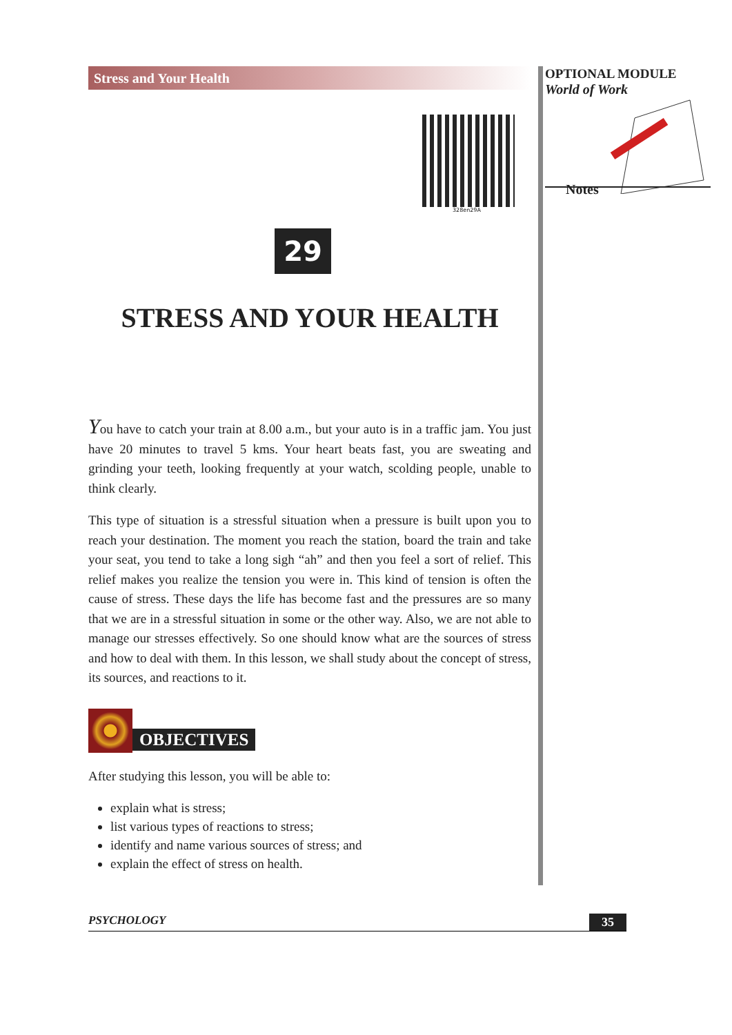Stress and Your Health
328en29A
29
STRESS AND YOUR HEALTH
You have to catch your train at 8.00 a.m., but your auto is in a traffic jam. You just have 20 minutes to travel 5 kms. Your heart beats fast, you are sweating and grinding your teeth, looking frequently at your watch, scolding people, unable to think clearly.
This type of situation is a stressful situation when a pressure is built upon you to reach your destination. The moment you reach the station, board the train and take your seat, you tend to take a long sigh “ah” and then you feel a sort of relief. This relief makes you realize the tension you were in. This kind of tension is often the cause of stress. These days the life has become fast and the pressures are so many that we are in a stressful situation in some or the other way. Also, we are not able to manage our stresses effectively. So one should know what are the sources of stress and how to deal with them. In this lesson, we shall study about the concept of stress, its sources, and reactions to it.
OBJECTIVES
After studying this lesson, you will be able to:
explain what is stress;
list various types of reactions to stress;
identify and name various sources of stress; and
explain the effect of stress on health.
OPTIONAL MODULE
World of Work
Notes
PSYCHOLOGY 35